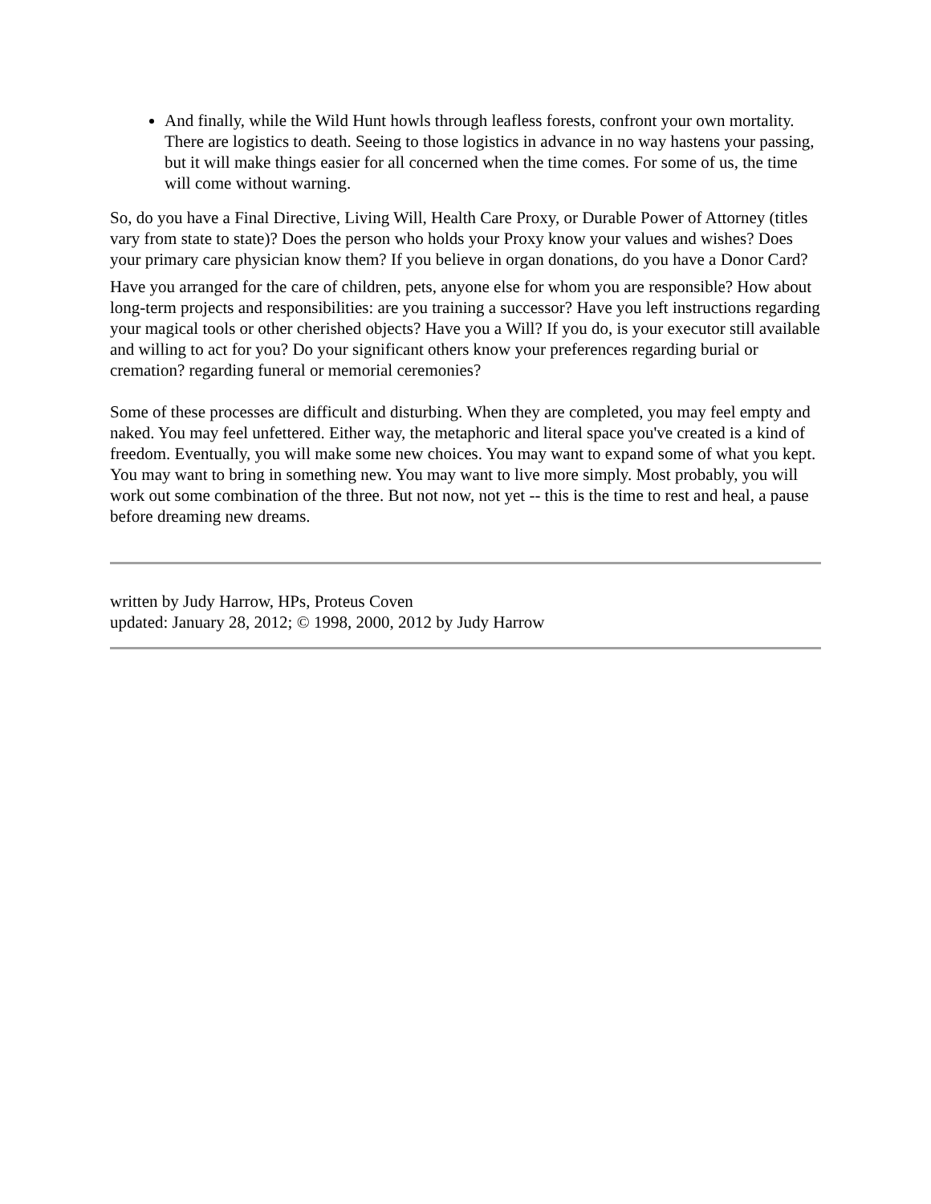And finally, while the Wild Hunt howls through leafless forests, confront your own mortality. There are logistics to death. Seeing to those logistics in advance in no way hastens your passing, but it will make things easier for all concerned when the time comes. For some of us, the time will come without warning.
So, do you have a Final Directive, Living Will, Health Care Proxy, or Durable Power of Attorney (titles vary from state to state)? Does the person who holds your Proxy know your values and wishes? Does your primary care physician know them? If you believe in organ donations, do you have a Donor Card?
Have you arranged for the care of children, pets, anyone else for whom you are responsible? How about long-term projects and responsibilities: are you training a successor? Have you left instructions regarding your magical tools or other cherished objects? Have you a Will? If you do, is your executor still available and willing to act for you? Do your significant others know your preferences regarding burial or cremation? regarding funeral or memorial ceremonies?
Some of these processes are difficult and disturbing. When they are completed, you may feel empty and naked. You may feel unfettered. Either way, the metaphoric and literal space you've created is a kind of freedom. Eventually, you will make some new choices. You may want to expand some of what you kept. You may want to bring in something new. You may want to live more simply. Most probably, you will work out some combination of the three. But not now, not yet -- this is the time to rest and heal, a pause before dreaming new dreams.
written by Judy Harrow, HPs, Proteus Coven
updated: January 28, 2012; © 1998, 2000, 2012 by Judy Harrow